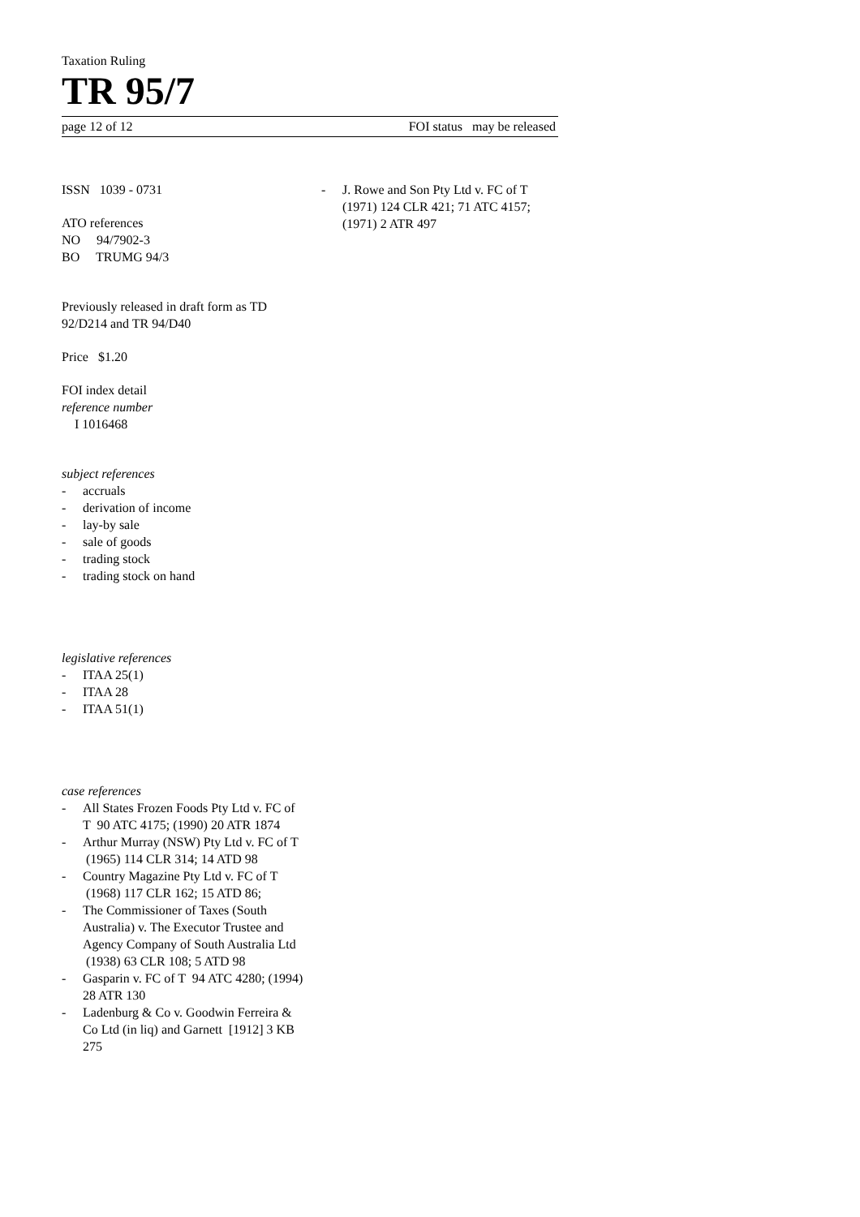Taxation Ruling
TR 95/7
page 12 of 12 FOI status may be released
ISSN 1039 - 0731
ATO references
NO 94/7902-3
BO TRUMG 94/3
Previously released in draft form as TD 92/D214 and TR 94/D40
Price $1.20
FOI index detail
reference number
I 1016468
subject references
- accruals
- derivation of income
- lay-by sale
- sale of goods
- trading stock
- trading stock on hand
legislative references
- ITAA 25(1)
- ITAA 28
- ITAA 51(1)
case references
- All States Frozen Foods Pty Ltd v. FC of T 90 ATC 4175; (1990) 20 ATR 1874
- Arthur Murray (NSW) Pty Ltd v. FC of T (1965) 114 CLR 314; 14 ATD 98
- Country Magazine Pty Ltd v. FC of T (1968) 117 CLR 162; 15 ATD 86;
- The Commissioner of Taxes (South Australia) v. The Executor Trustee and Agency Company of South Australia Ltd (1938) 63 CLR 108; 5 ATD 98
- Gasparin v. FC of T 94 ATC 4280; (1994) 28 ATR 130
- Ladenburg & Co v. Goodwin Ferreira & Co Ltd (in liq) and Garnett [1912] 3 KB 275
- J. Rowe and Son Pty Ltd v. FC of T (1971) 124 CLR 421; 71 ATC 4157; (1971) 2 ATR 497